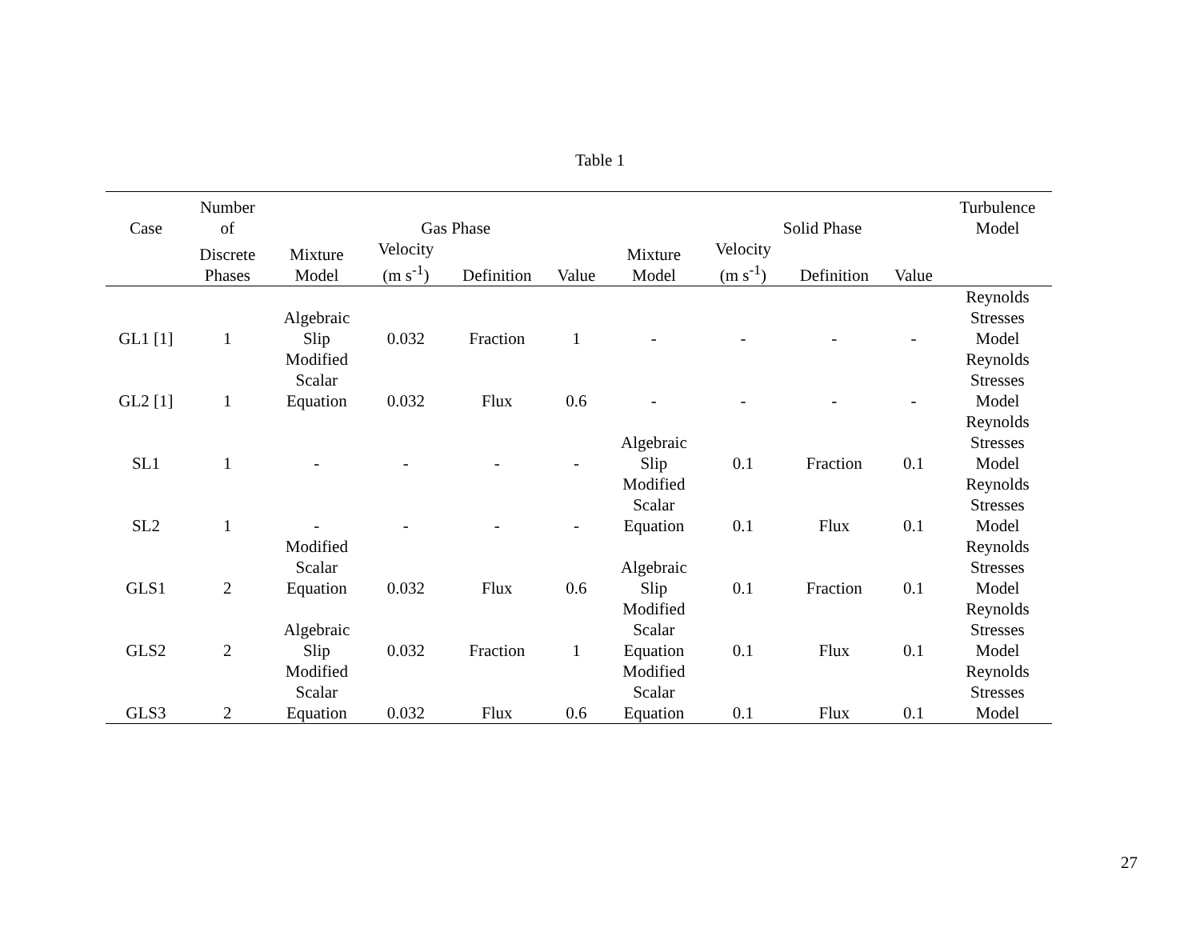Table 1
| Case | Number of | | Gas Phase | | | | Solid Phase | | | Turbulence Model |
| --- | --- | --- | --- | --- | --- | --- | --- | --- | --- | --- |
| | Discrete Phases | Mixture Model | Velocity (m s<sup>-1</sup>) | Definition | Value | Mixture Model | Velocity (m s<sup>-1</sup>) | Definition | Value | |
| GL1 [1] | 1 | Algebraic Slip | 0.032 | Fraction | 1 | - | - | - | - | Reynolds Stresses Model |
| GL2 [1] | 1 | Modified Scalar Equation | 0.032 | Flux | 0.6 | - | - | - | - | Reynolds Stresses Model |
| SL1 | 1 | - | - | - | - | Algebraic Slip | 0.1 | Fraction | 0.1 | Reynolds Stresses Model |
| SL2 | 1 | - | - | - | - | Modified Scalar Equation | 0.1 | Flux | 0.1 | Reynolds Stresses Model |
| GLS1 | 2 | Modified Scalar Equation | 0.032 | Flux | 0.6 | Algebraic Slip | 0.1 | Fraction | 0.1 | Reynolds Stresses Model |
| GLS2 | 2 | Algebraic Slip | 0.032 | Fraction | 1 | Modified Scalar Equation | 0.1 | Flux | 0.1 | Reynolds Stresses Model |
| GLS3 | 2 | Modified Scalar Equation | 0.032 | Flux | 0.6 | Modified Scalar Equation | 0.1 | Flux | 0.1 | Reynolds Stresses Model |
27